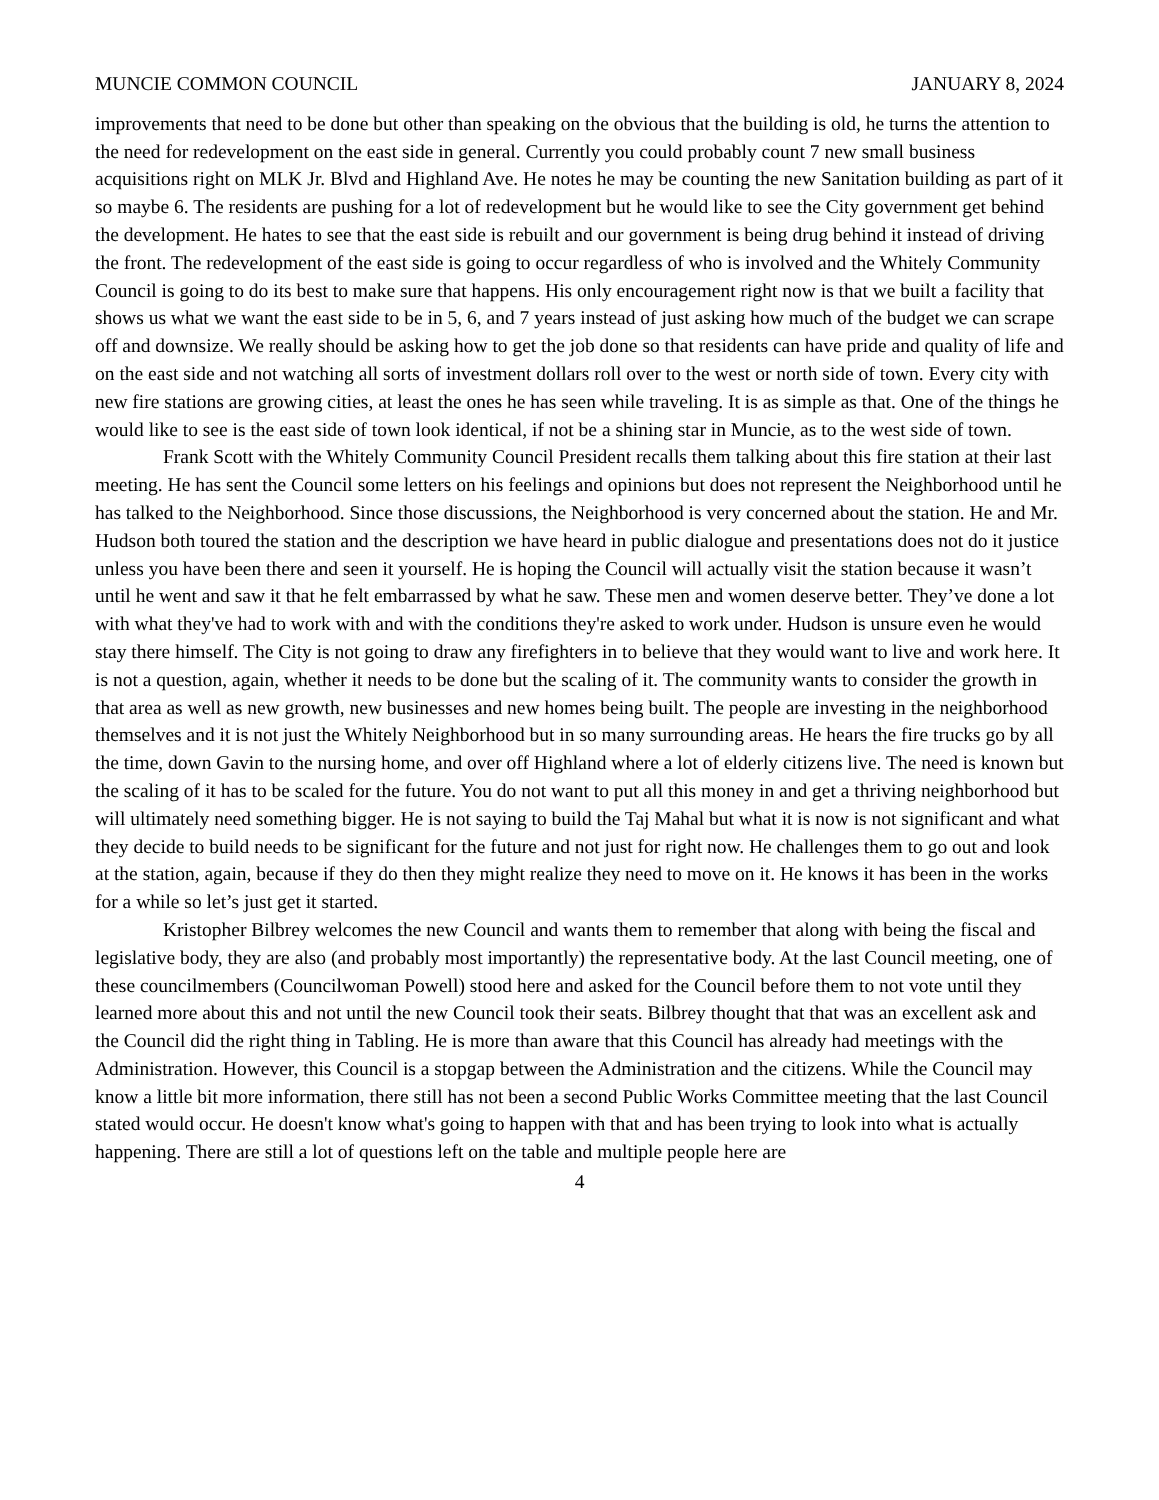MUNCIE COMMON COUNCIL JANUARY 8, 2024
improvements that need to be done but other than speaking on the obvious that the building is old, he turns the attention to the need for redevelopment on the east side in general. Currently you could probably count 7 new small business acquisitions right on MLK Jr. Blvd and Highland Ave. He notes he may be counting the new Sanitation building as part of it so maybe 6. The residents are pushing for a lot of redevelopment but he would like to see the City government get behind the development. He hates to see that the east side is rebuilt and our government is being drug behind it instead of driving the front. The redevelopment of the east side is going to occur regardless of who is involved and the Whitely Community Council is going to do its best to make sure that happens. His only encouragement right now is that we built a facility that shows us what we want the east side to be in 5, 6, and 7 years instead of just asking how much of the budget we can scrape off and downsize. We really should be asking how to get the job done so that residents can have pride and quality of life and on the east side and not watching all sorts of investment dollars roll over to the west or north side of town. Every city with new fire stations are growing cities, at least the ones he has seen while traveling. It is as simple as that. One of the things he would like to see is the east side of town look identical, if not be a shining star in Muncie, as to the west side of town.
Frank Scott with the Whitely Community Council President recalls them talking about this fire station at their last meeting. He has sent the Council some letters on his feelings and opinions but does not represent the Neighborhood until he has talked to the Neighborhood. Since those discussions, the Neighborhood is very concerned about the station. He and Mr. Hudson both toured the station and the description we have heard in public dialogue and presentations does not do it justice unless you have been there and seen it yourself. He is hoping the Council will actually visit the station because it wasn’t until he went and saw it that he felt embarrassed by what he saw. These men and women deserve better. They’ve done a lot with what they've had to work with and with the conditions they're asked to work under. Hudson is unsure even he would stay there himself. The City is not going to draw any firefighters in to believe that they would want to live and work here. It is not a question, again, whether it needs to be done but the scaling of it. The community wants to consider the growth in that area as well as new growth, new businesses and new homes being built. The people are investing in the neighborhood themselves and it is not just the Whitely Neighborhood but in so many surrounding areas. He hears the fire trucks go by all the time, down Gavin to the nursing home, and over off Highland where a lot of elderly citizens live. The need is known but the scaling of it has to be scaled for the future. You do not want to put all this money in and get a thriving neighborhood but will ultimately need something bigger. He is not saying to build the Taj Mahal but what it is now is not significant and what they decide to build needs to be significant for the future and not just for right now. He challenges them to go out and look at the station, again, because if they do then they might realize they need to move on it. He knows it has been in the works for a while so let’s just get it started.
Kristopher Bilbrey welcomes the new Council and wants them to remember that along with being the fiscal and legislative body, they are also (and probably most importantly) the representative body. At the last Council meeting, one of these councilmembers (Councilwoman Powell) stood here and asked for the Council before them to not vote until they learned more about this and not until the new Council took their seats. Bilbrey thought that that was an excellent ask and the Council did the right thing in Tabling. He is more than aware that this Council has already had meetings with the Administration. However, this Council is a stopgap between the Administration and the citizens. While the Council may know a little bit more information, there still has not been a second Public Works Committee meeting that the last Council stated would occur. He doesn't know what's going to happen with that and has been trying to look into what is actually happening. There are still a lot of questions left on the table and multiple people here are
4